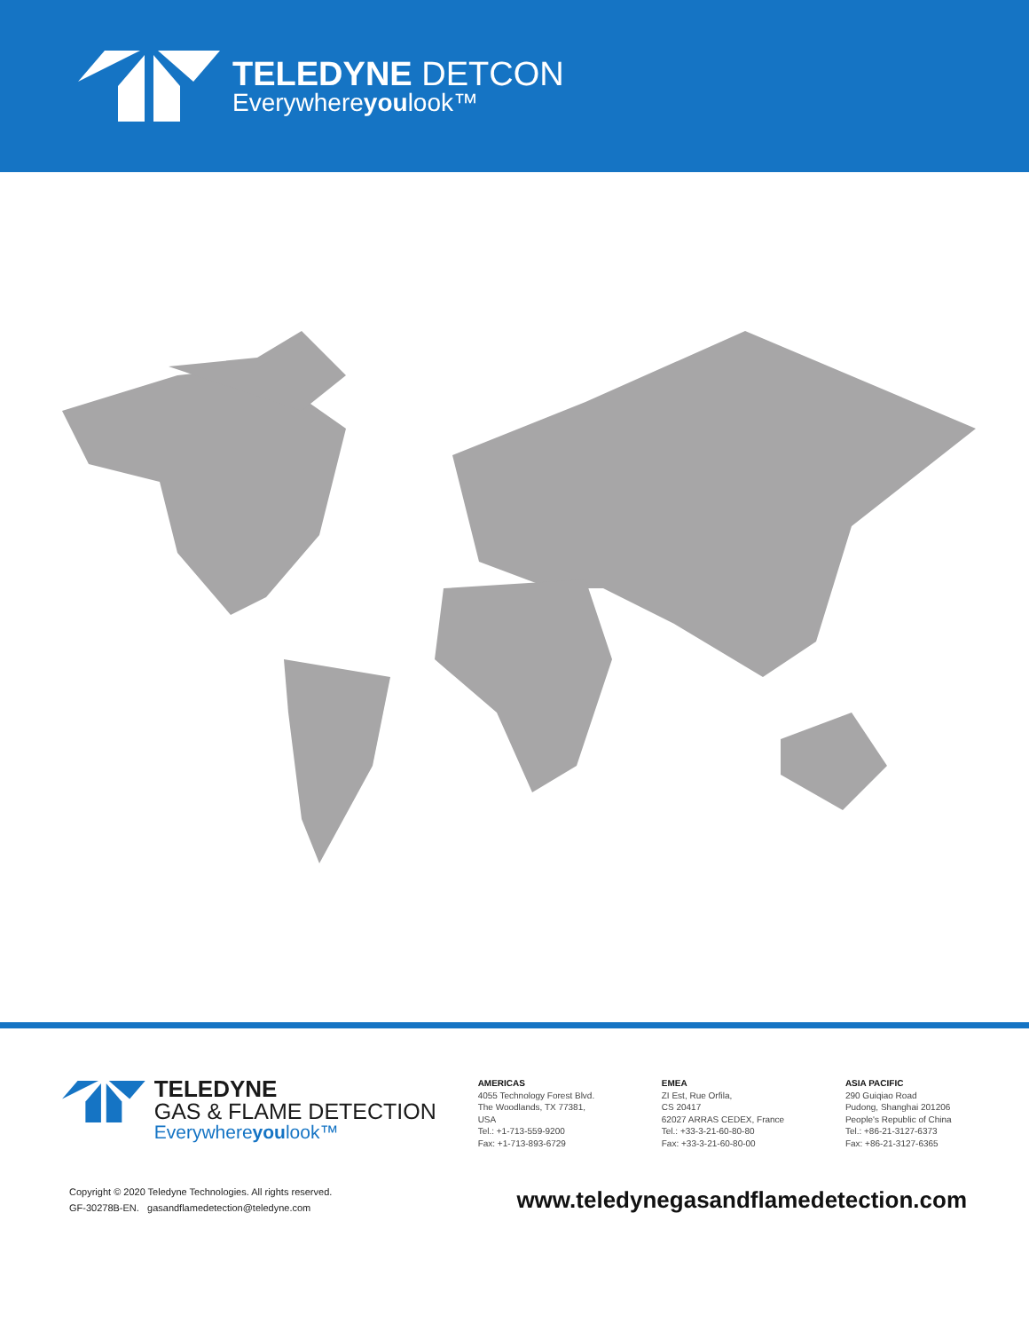TELEDYNE DETCON
Everywhereyoulook™
TELEDYNE
GAS & FLAME DETECTION
Everywhereyoulook™
AMERICAS
4055 Technology Forest Blvd.
The Woodlands, TX 77381,
USA
Tel.: +1-713-559-9200
Fax: +1-713-893-6729
EMEA
ZI Est, Rue Orfila,
CS 20417
62027 ARRAS CEDEX, France
Tel.: +33-3-21-60-80-80
Fax: +33-3-21-60-80-00
ASIA PACIFIC
290 Guiqiao Road
Pudong, Shanghai 201206
People's Republic of China
Tel.: +86-21-3127-6373
Fax: +86-21-3127-6365
Copyright © 2020 Teledyne Technologies. All rights reserved.
GF-30278B-EN. gasandflamedetection@teledyne.com
www.teledynegasandflamedetection.com